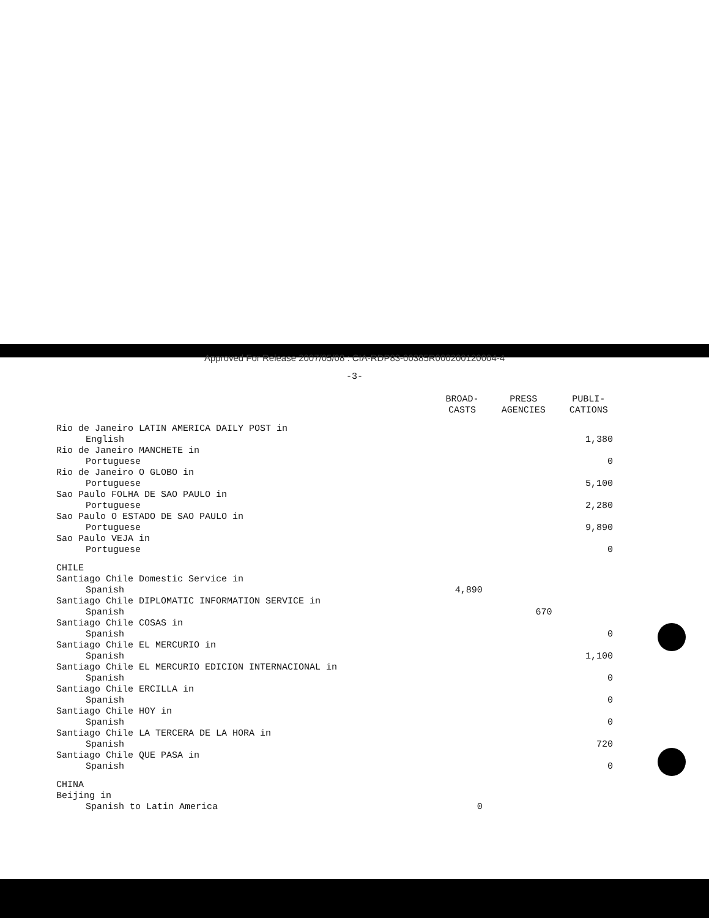Approved For Release 2007/05/08 : CIA-RDP83-00385R000200120004-4
-3-
| | BROAD- CASTS | PRESS AGENCIES | PUBLI- CATIONS |
| --- | --- | --- | --- |
| Rio de Janeiro LATIN AMERICA DAILY POST in English | | | 1,380 |
| Rio de Janeiro MANCHETE in Portuguese | | | 0 |
| Rio de Janeiro O GLOBO in Portuguese | | | 5,100 |
| Sao Paulo FOLHA DE SAO PAULO in Portuguese | | | 2,280 |
| Sao Paulo O ESTADO DE SAO PAULO in Portuguese | | | 9,890 |
| Sao Paulo VEJA in Portuguese | | | 0 |
| CHILE | | | |
| Santiago Chile Domestic Service in Spanish | 4,890 | | |
| Santiago Chile DIPLOMATIC INFORMATION SERVICE in Spanish | | 670 | |
| Santiago Chile COSAS in Spanish | | | 0 |
| Santiago Chile EL MERCURIO in Spanish | | | 1,100 |
| Santiago Chile EL MERCURIO EDICION INTERNACIONAL in Spanish | | | 0 |
| Santiago Chile ERCILLA in Spanish | | | 0 |
| Santiago Chile HOY in Spanish | | | 0 |
| Santiago Chile LA TERCERA DE LA HORA in Spanish | | | 720 |
| Santiago Chile QUE PASA in Spanish | | | 0 |
| CHINA | | | |
| Beijing in Spanish to Latin America | 0 | | |